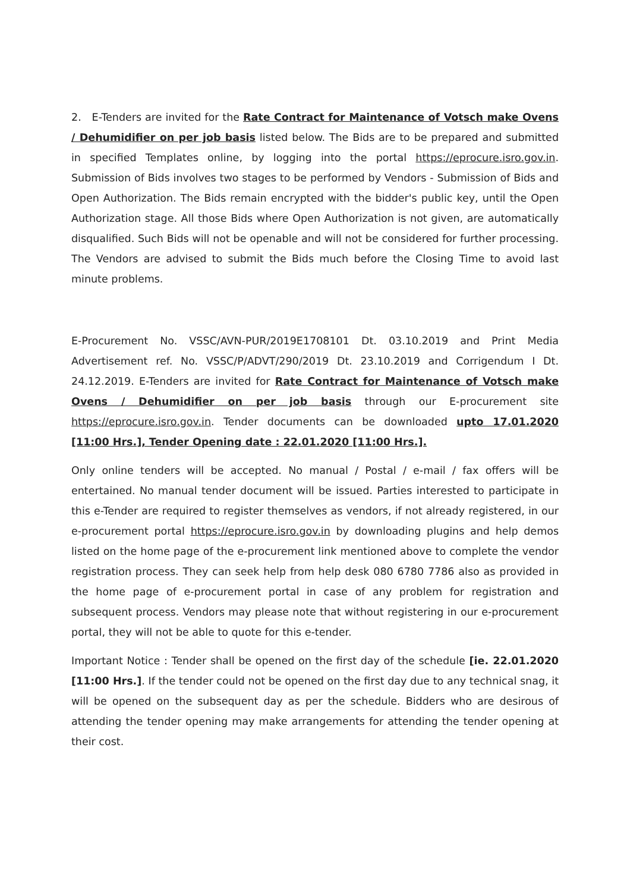2. E-Tenders are invited for the Rate Contract for Maintenance of Votsch make Ovens / Dehumidifier on per job basis listed below. The Bids are to be prepared and submitted in specified Templates online, by logging into the portal https://eprocure.isro.gov.in. Submission of Bids involves two stages to be performed by Vendors - Submission of Bids and Open Authorization. The Bids remain encrypted with the bidder's public key, until the Open Authorization stage. All those Bids where Open Authorization is not given, are automatically disqualified. Such Bids will not be openable and will not be considered for further processing. The Vendors are advised to submit the Bids much before the Closing Time to avoid last minute problems.
E-Procurement No. VSSC/AVN-PUR/2019E1708101 Dt. 03.10.2019 and Print Media Advertisement ref. No. VSSC/P/ADVT/290/2019 Dt. 23.10.2019 and Corrigendum I Dt. 24.12.2019. E-Tenders are invited for Rate Contract for Maintenance of Votsch make Ovens / Dehumidifier on per job basis through our E-procurement site https://eprocure.isro.gov.in. Tender documents can be downloaded upto 17.01.2020 [11:00 Hrs.], Tender Opening date : 22.01.2020 [11:00 Hrs.].
Only online tenders will be accepted. No manual / Postal / e-mail / fax offers will be entertained. No manual tender document will be issued. Parties interested to participate in this e-Tender are required to register themselves as vendors, if not already registered, in our e-procurement portal https://eprocure.isro.gov.in by downloading plugins and help demos listed on the home page of the e-procurement link mentioned above to complete the vendor registration process. They can seek help from help desk 080 6780 7786 also as provided in the home page of e-procurement portal in case of any problem for registration and subsequent process. Vendors may please note that without registering in our e-procurement portal, they will not be able to quote for this e-tender.
Important Notice : Tender shall be opened on the first day of the schedule [ie. 22.01.2020 [11:00 Hrs.]. If the tender could not be opened on the first day due to any technical snag, it will be opened on the subsequent day as per the schedule. Bidders who are desirous of attending the tender opening may make arrangements for attending the tender opening at their cost.